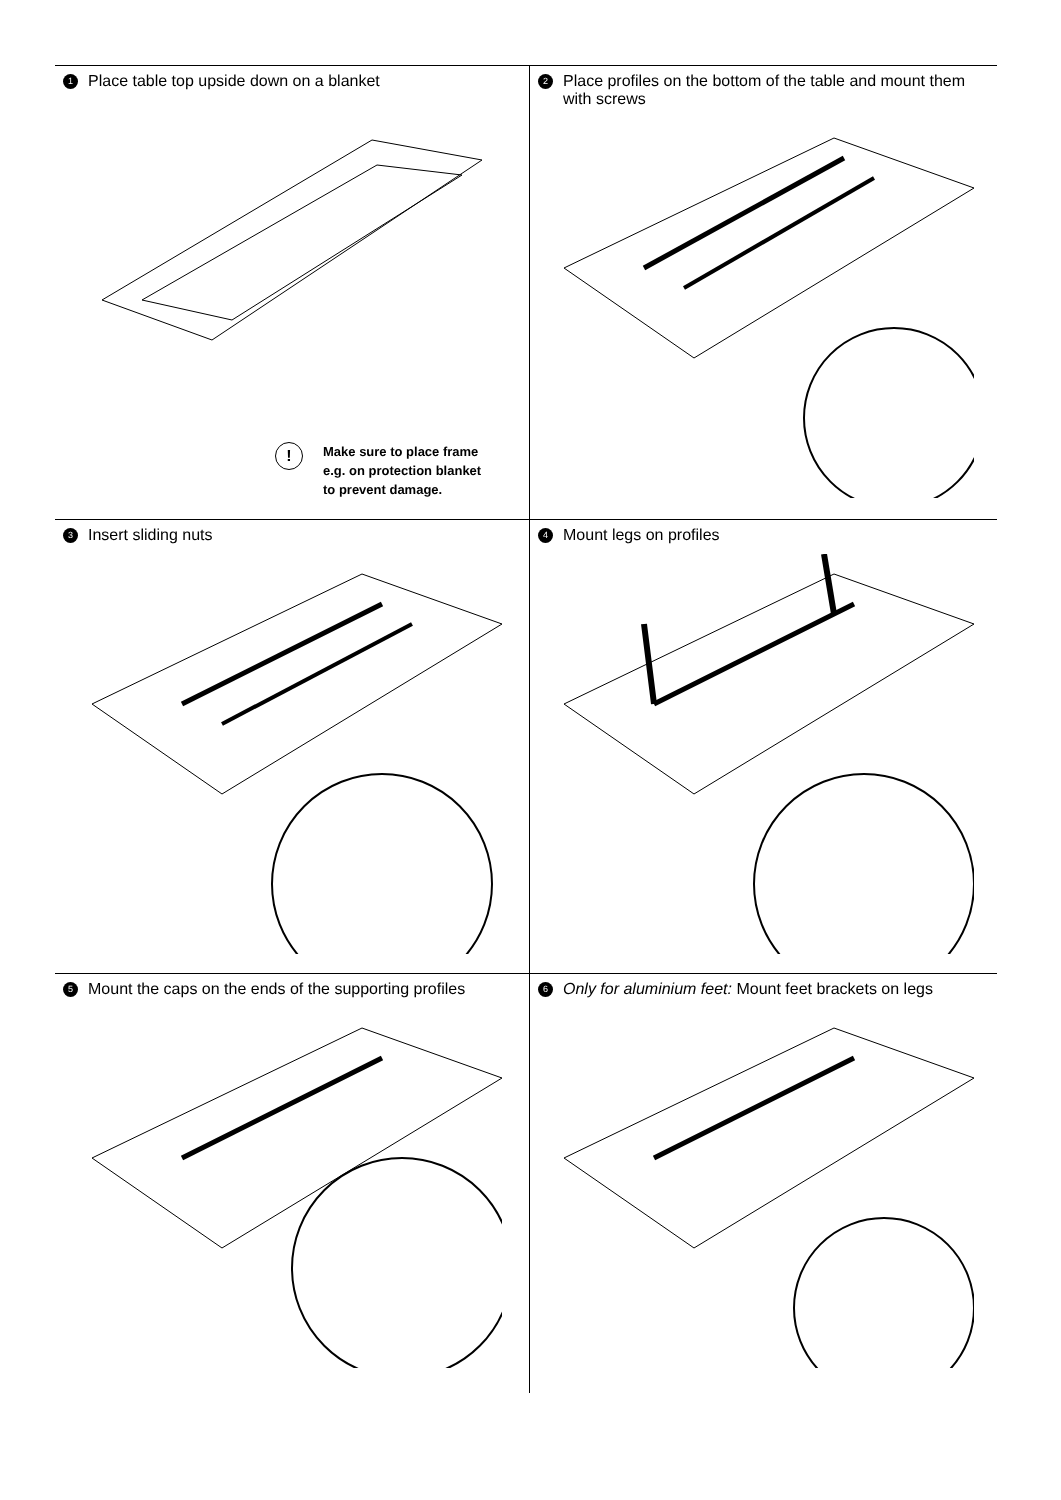1 Place table top upside down on a blanket
!
Make sure to place frame
e.g. on protection blanket
to prevent damage.
2 Place profiles on the bottom of the table and mount them with screws
3 Insert sliding nuts
4 Mount legs on profiles
5 Mount the caps on the ends of the supporting profiles
6 Only for aluminium feet: Mount feet brackets on legs